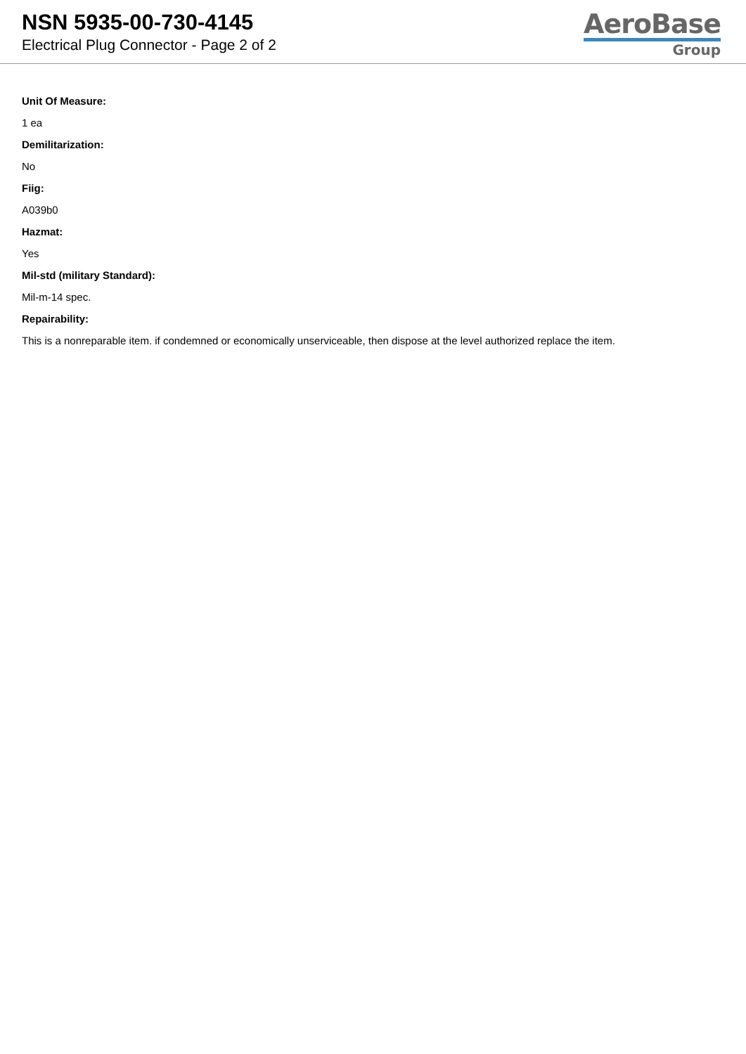NSN 5935-00-730-4145
Electrical Plug Connector - Page 2 of 2
AeroBase
Group
Unit Of Measure:
1 ea
Demilitarization:
No
Fiig:
A039b0
Hazmat:
Yes
Mil-std (military Standard):
Mil-m-14 spec.
Repairability:
This is a nonreparable item. if condemned or economically unserviceable, then dispose at the level authorized replace the item.